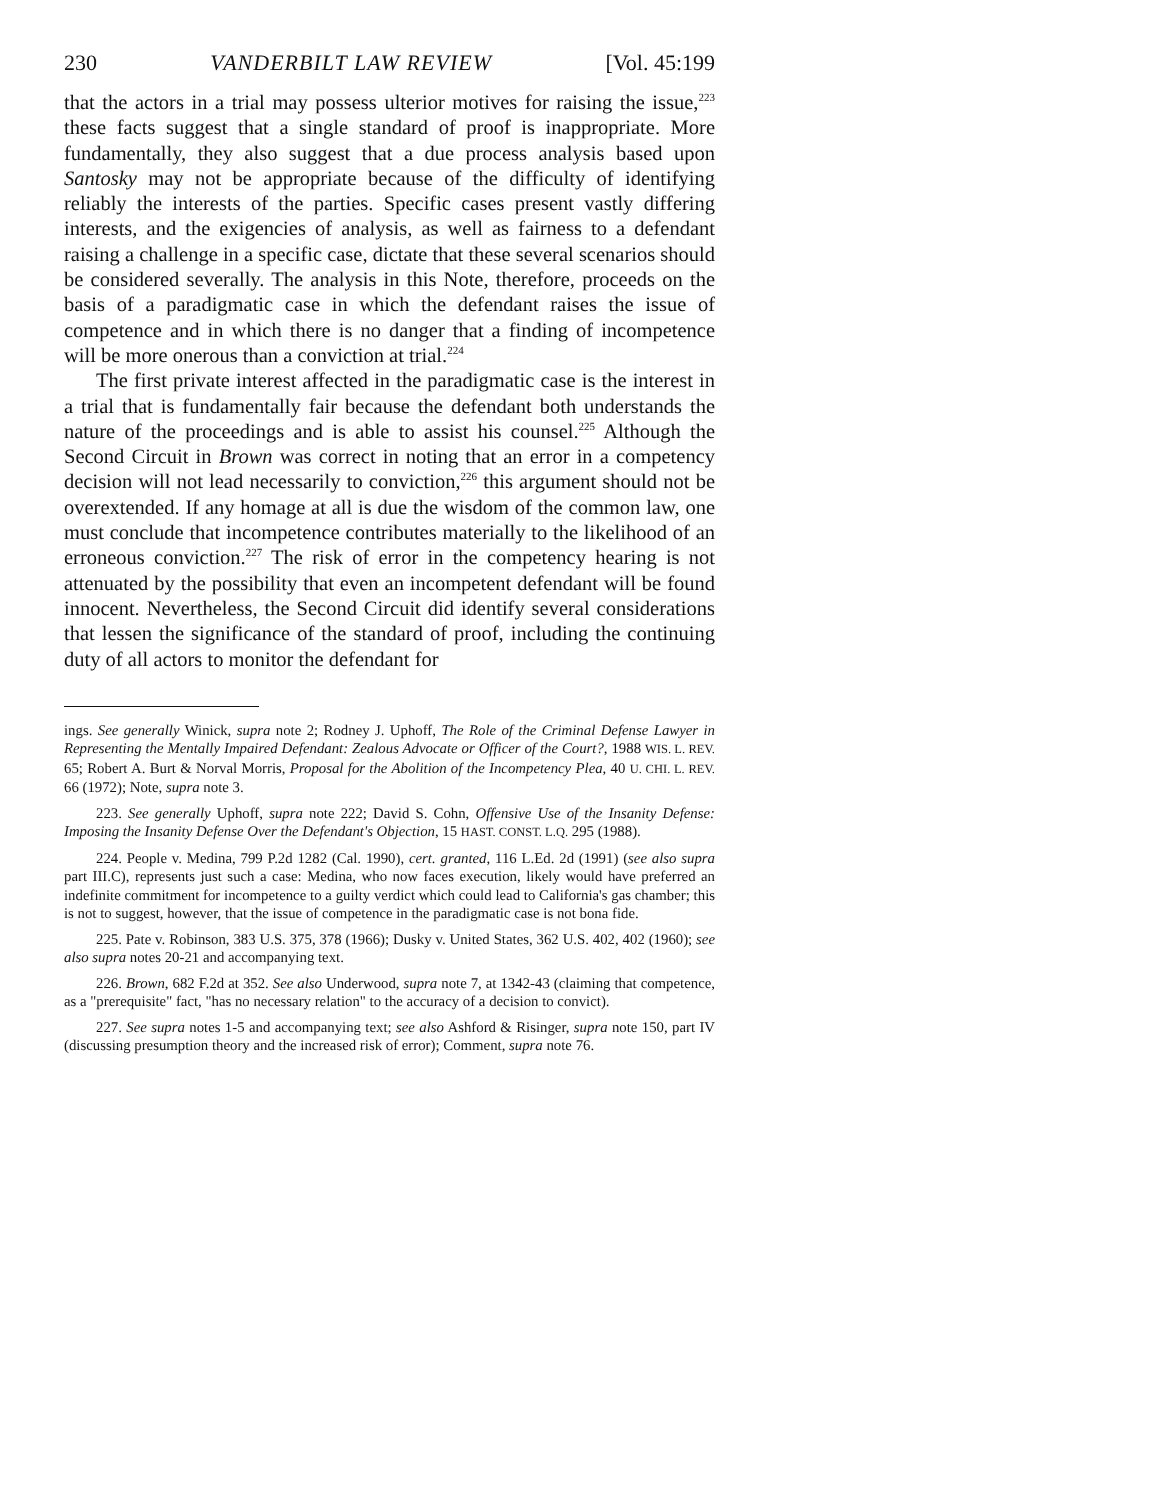230 VANDERBILT LAW REVIEW [Vol. 45:199
that the actors in a trial may possess ulterior motives for raising the issue,<sup>223</sup> these facts suggest that a single standard of proof is inappropriate. More fundamentally, they also suggest that a due process analysis based upon Santosky may not be appropriate because of the difficulty of identifying reliably the interests of the parties. Specific cases present vastly differing interests, and the exigencies of analysis, as well as fairness to a defendant raising a challenge in a specific case, dictate that these several scenarios should be considered severally. The analysis in this Note, therefore, proceeds on the basis of a paradigmatic case in which the defendant raises the issue of competence and in which there is no danger that a finding of incompetence will be more onerous than a conviction at trial.<sup>224</sup>
The first private interest affected in the paradigmatic case is the interest in a trial that is fundamentally fair because the defendant both understands the nature of the proceedings and is able to assist his counsel.<sup>225</sup> Although the Second Circuit in Brown was correct in noting that an error in a competency decision will not lead necessarily to conviction,<sup>226</sup> this argument should not be overextended. If any homage at all is due the wisdom of the common law, one must conclude that incompetence contributes materially to the likelihood of an erroneous conviction.<sup>227</sup> The risk of error in the competency hearing is not attenuated by the possibility that even an incompetent defendant will be found innocent. Nevertheless, the Second Circuit did identify several considerations that lessen the significance of the standard of proof, including the continuing duty of all actors to monitor the defendant for
ings. See generally Winick, supra note 2; Rodney J. Uphoff, The Role of the Criminal Defense Lawyer in Representing the Mentally Impaired Defendant: Zealous Advocate or Officer of the Court?, 1988 WIS. L. REV. 65; Robert A. Burt & Norval Morris, Proposal for the Abolition of the Incompetency Plea, 40 U. CHI. L. REV. 66 (1972); Note, supra note 3.
223. See generally Uphoff, supra note 222; David S. Cohn, Offensive Use of the Insanity Defense: Imposing the Insanity Defense Over the Defendant's Objection, 15 HAST. CONST. L.Q. 295 (1988).
224. People v. Medina, 799 P.2d 1282 (Cal. 1990), cert. granted, 116 L.Ed. 2d (1991) (see also supra part III.C), represents just such a case: Medina, who now faces execution, likely would have preferred an indefinite commitment for incompetence to a guilty verdict which could lead to California's gas chamber; this is not to suggest, however, that the issue of competence in the paradigmatic case is not bona fide.
225. Pate v. Robinson, 383 U.S. 375, 378 (1966); Dusky v. United States, 362 U.S. 402, 402 (1960); see also supra notes 20-21 and accompanying text.
226. Brown, 682 F.2d at 352. See also Underwood, supra note 7, at 1342-43 (claiming that competence, as a "prerequisite" fact, "has no necessary relation" to the accuracy of a decision to convict).
227. See supra notes 1-5 and accompanying text; see also Ashford & Risinger, supra note 150, part IV (discussing presumption theory and the increased risk of error); Comment, supra note 76.